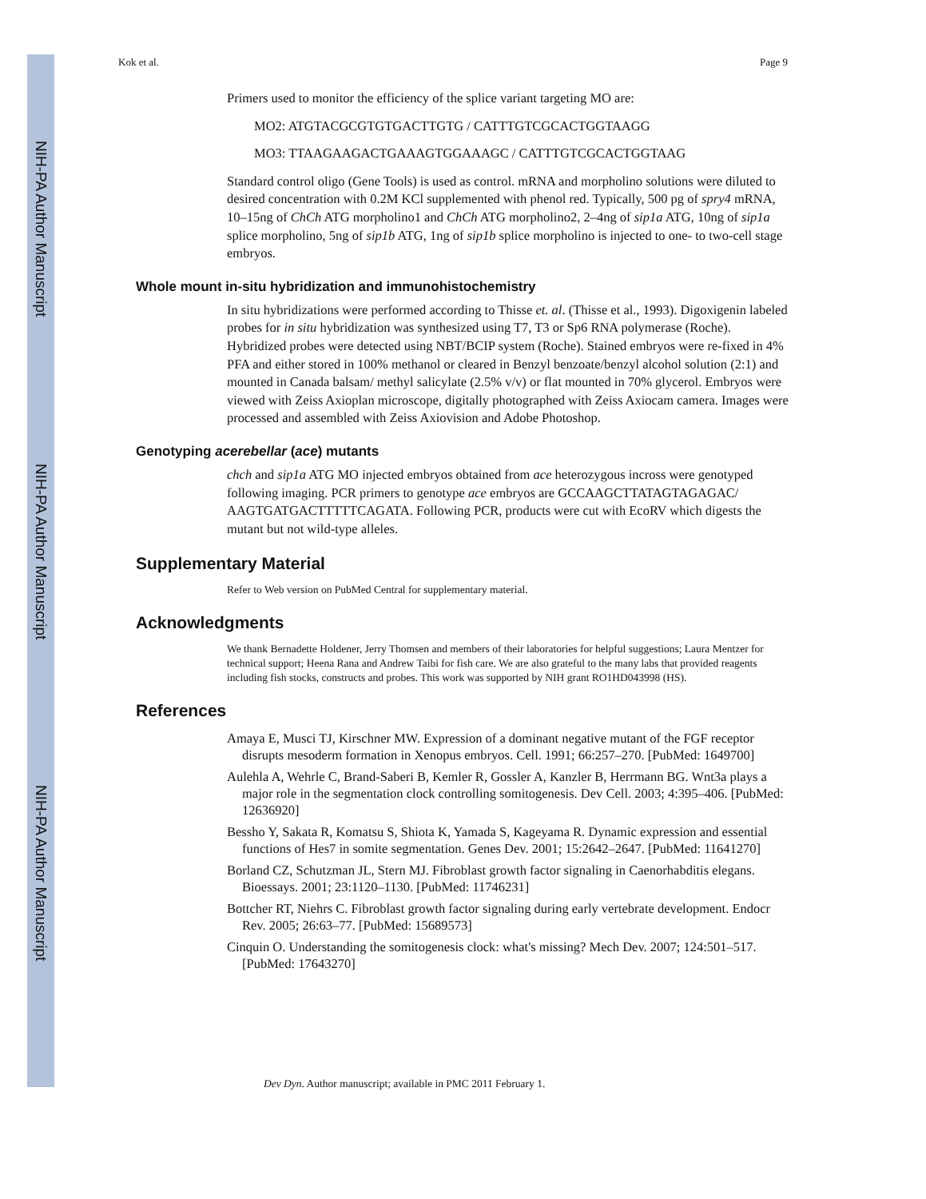NIH-PA Author Manuscript
NIH-PA Author Manuscript
NIH-PA Author Manuscript
Kok et al. Page 9
Primers used to monitor the efficiency of the splice variant targeting MO are:
MO2: ATGTACGCGTGTGACTTGTG / CATTTGTCGCACTGGTAAGG
MO3: TTAAGAAGACTGAAAGTGGAAAGC / CATTTGTCGCACTGGTAAG
Standard control oligo (Gene Tools) is used as control. mRNA and morpholino solutions were diluted to desired concentration with 0.2M KCl supplemented with phenol red. Typically, 500 pg of spry4 mRNA, 10–15ng of ChCh ATG morpholino1 and ChCh ATG morpholino2, 2–4ng of sip1a ATG, 10ng of sip1a splice morpholino, 5ng of sip1b ATG, 1ng of sip1b splice morpholino is injected to one- to two-cell stage embryos.
Whole mount in-situ hybridization and immunohistochemistry
In situ hybridizations were performed according to Thisse et. al. (Thisse et al., 1993). Digoxigenin labeled probes for in situ hybridization was synthesized using T7, T3 or Sp6 RNA polymerase (Roche). Hybridized probes were detected using NBT/BCIP system (Roche). Stained embryos were re-fixed in 4% PFA and either stored in 100% methanol or cleared in Benzyl benzoate/benzyl alcohol solution (2:1) and mounted in Canada balsam/ methyl salicylate (2.5% v/v) or flat mounted in 70% glycerol. Embryos were viewed with Zeiss Axioplan microscope, digitally photographed with Zeiss Axiocam camera. Images were processed and assembled with Zeiss Axiovision and Adobe Photoshop.
Genotyping acerebellar (ace) mutants
chch and sip1a ATG MO injected embryos obtained from ace heterozygous incross were genotyped following imaging. PCR primers to genotype ace embryos are GCCAAGCTTATAGTAGAGAC/ AAGTGATGACTTTTTCAGATA. Following PCR, products were cut with EcoRV which digests the mutant but not wild-type alleles.
Supplementary Material
Refer to Web version on PubMed Central for supplementary material.
Acknowledgments
We thank Bernadette Holdener, Jerry Thomsen and members of their laboratories for helpful suggestions; Laura Mentzer for technical support; Heena Rana and Andrew Taibi for fish care. We are also grateful to the many labs that provided reagents including fish stocks, constructs and probes. This work was supported by NIH grant RO1HD043998 (HS).
References
Amaya E, Musci TJ, Kirschner MW. Expression of a dominant negative mutant of the FGF receptor disrupts mesoderm formation in Xenopus embryos. Cell. 1991; 66:257–270. [PubMed: 1649700]
Aulehla A, Wehrle C, Brand-Saberi B, Kemler R, Gossler A, Kanzler B, Herrmann BG. Wnt3a plays a major role in the segmentation clock controlling somitogenesis. Dev Cell. 2003; 4:395–406. [PubMed: 12636920]
Bessho Y, Sakata R, Komatsu S, Shiota K, Yamada S, Kageyama R. Dynamic expression and essential functions of Hes7 in somite segmentation. Genes Dev. 2001; 15:2642–2647. [PubMed: 11641270]
Borland CZ, Schutzman JL, Stern MJ. Fibroblast growth factor signaling in Caenorhabditis elegans. Bioessays. 2001; 23:1120–1130. [PubMed: 11746231]
Bottcher RT, Niehrs C. Fibroblast growth factor signaling during early vertebrate development. Endocr Rev. 2005; 26:63–77. [PubMed: 15689573]
Cinquin O. Understanding the somitogenesis clock: what's missing? Mech Dev. 2007; 124:501–517. [PubMed: 17643270]
Dev Dyn. Author manuscript; available in PMC 2011 February 1.